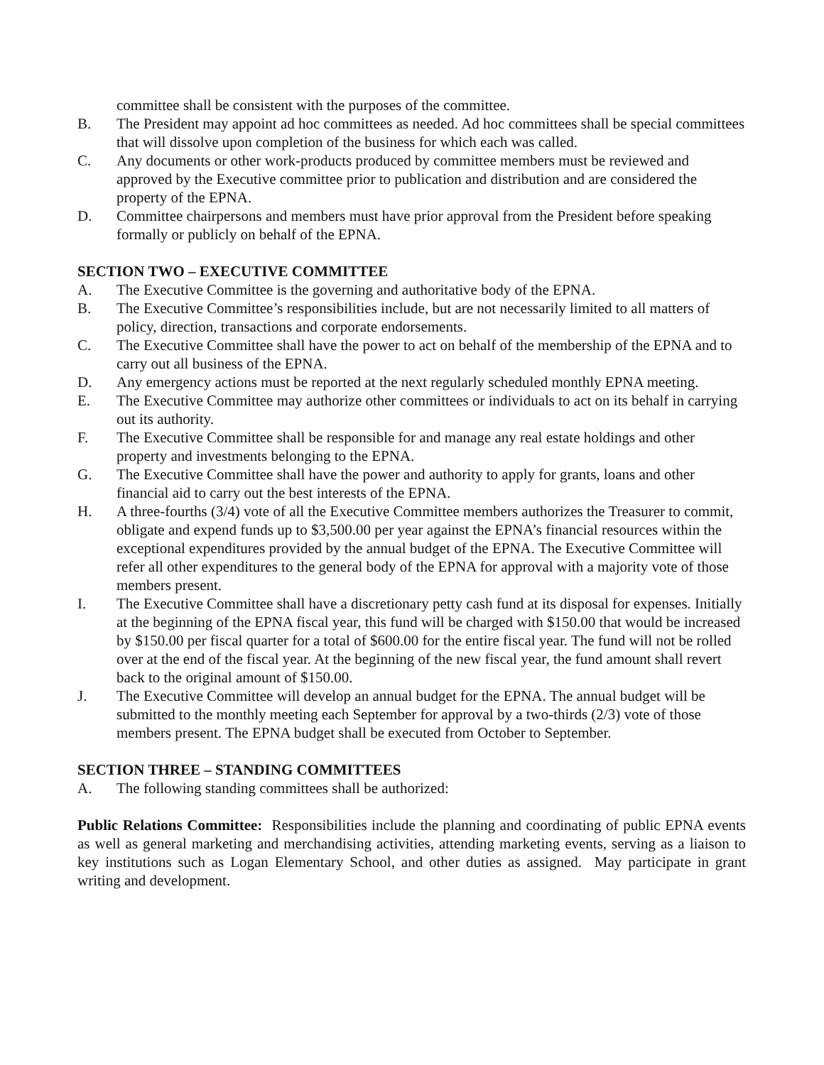committee shall be consistent with the purposes of the committee.
B. The President may appoint ad hoc committees as needed. Ad hoc committees shall be special committees that will dissolve upon completion of the business for which each was called.
C. Any documents or other work-products produced by committee members must be reviewed and approved by the Executive committee prior to publication and distribution and are considered the property of the EPNA.
D. Committee chairpersons and members must have prior approval from the President before speaking formally or publicly on behalf of the EPNA.
SECTION TWO – EXECUTIVE COMMITTEE
A. The Executive Committee is the governing and authoritative body of the EPNA.
B. The Executive Committee’s responsibilities include, but are not necessarily limited to all matters of policy, direction, transactions and corporate endorsements.
C. The Executive Committee shall have the power to act on behalf of the membership of the EPNA and to carry out all business of the EPNA.
D. Any emergency actions must be reported at the next regularly scheduled monthly EPNA meeting.
E. The Executive Committee may authorize other committees or individuals to act on its behalf in carrying out its authority.
F. The Executive Committee shall be responsible for and manage any real estate holdings and other property and investments belonging to the EPNA.
G. The Executive Committee shall have the power and authority to apply for grants, loans and other financial aid to carry out the best interests of the EPNA.
H. A three-fourths (3/4) vote of all the Executive Committee members authorizes the Treasurer to commit, obligate and expend funds up to $3,500.00 per year against the EPNA’s financial resources within the exceptional expenditures provided by the annual budget of the EPNA. The Executive Committee will refer all other expenditures to the general body of the EPNA for approval with a majority vote of those members present.
I. The Executive Committee shall have a discretionary petty cash fund at its disposal for expenses. Initially at the beginning of the EPNA fiscal year, this fund will be charged with $150.00 that would be increased by $150.00 per fiscal quarter for a total of $600.00 for the entire fiscal year. The fund will not be rolled over at the end of the fiscal year. At the beginning of the new fiscal year, the fund amount shall revert back to the original amount of $150.00.
J. The Executive Committee will develop an annual budget for the EPNA. The annual budget will be submitted to the monthly meeting each September for approval by a two-thirds (2/3) vote of those members present. The EPNA budget shall be executed from October to September.
SECTION THREE – STANDING COMMITTEES
A. The following standing committees shall be authorized:
Public Relations Committee: Responsibilities include the planning and coordinating of public EPNA events as well as general marketing and merchandising activities, attending marketing events, serving as a liaison to key institutions such as Logan Elementary School, and other duties as assigned. May participate in grant writing and development.